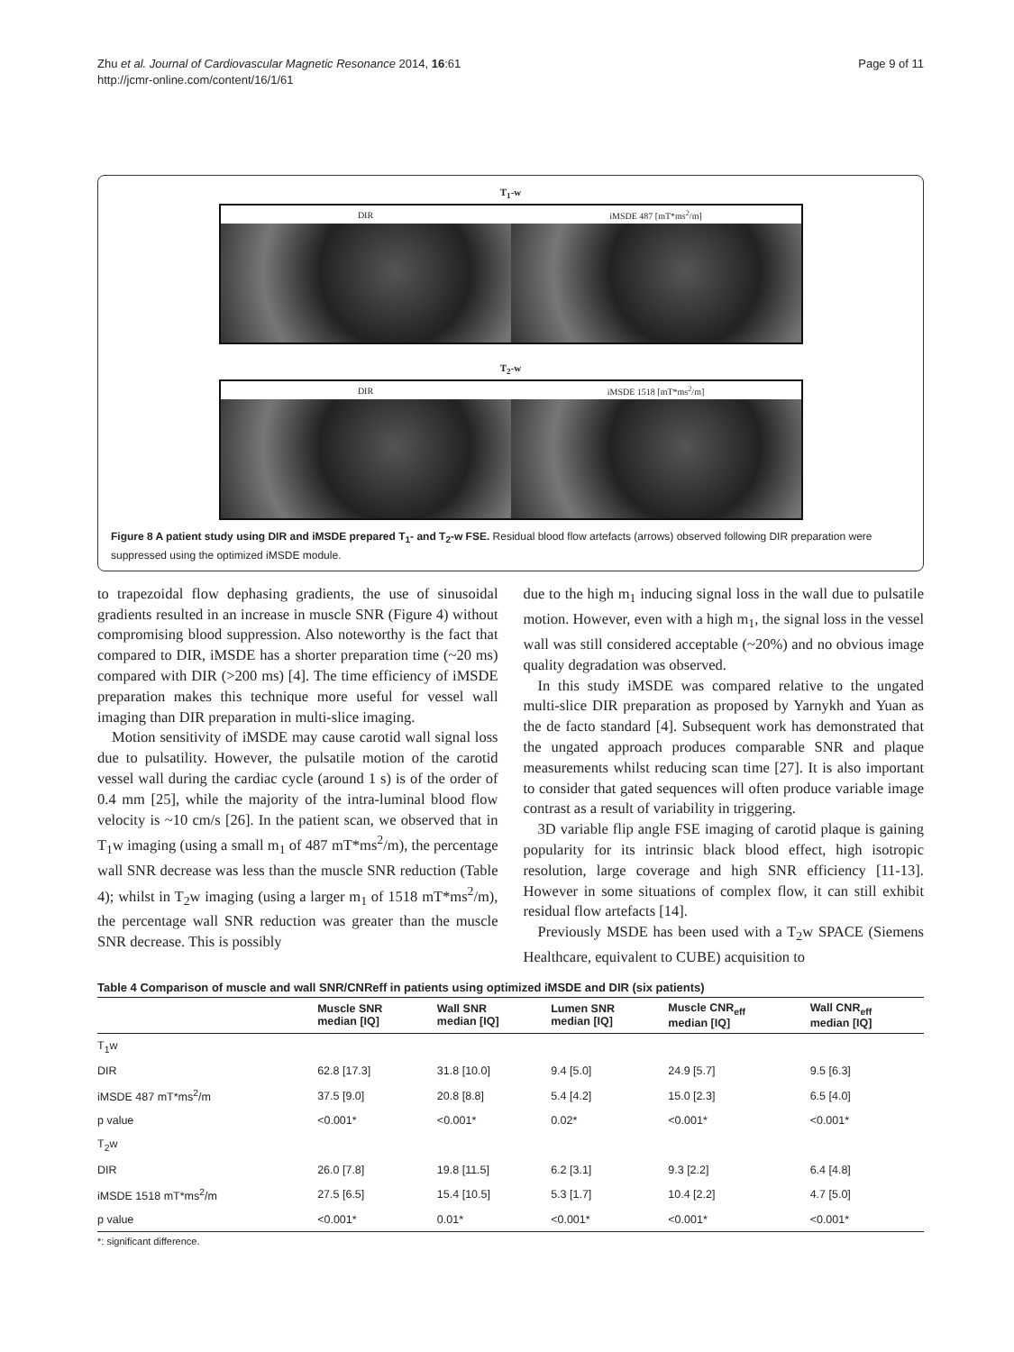Zhu et al. Journal of Cardiovascular Magnetic Resonance 2014, 16:61
http://jcmr-online.com/content/16/1/61
Page 9 of 11
T<sub>1</sub>-w
DIR iMSDE 487 [mT*ms<sup>2</sup>/m]
T<sub>2</sub>-w
DIR iMSDE 1518 [mT*ms<sup>2</sup>/m]
Figure 8 A patient study using DIR and iMSDE prepared T<sub>1</sub>- and T<sub>2</sub>-w FSE. Residual blood flow artefacts (arrows) observed following DIR preparation were suppressed using the optimized iMSDE module.
to trapezoidal flow dephasing gradients, the use of sinusoidal gradients resulted in an increase in muscle SNR (Figure 4) without compromising blood suppression. Also noteworthy is the fact that compared to DIR, iMSDE has a shorter preparation time (~20 ms) compared with DIR (>200 ms) [4]. The time efficiency of iMSDE preparation makes this technique more useful for vessel wall imaging than DIR preparation in multi-slice imaging.
Motion sensitivity of iMSDE may cause carotid wall signal loss due to pulsatility. However, the pulsatile motion of the carotid vessel wall during the cardiac cycle (around 1 s) is of the order of 0.4 mm [25], while the majority of the intra-luminal blood flow velocity is ~10 cm/s [26]. In the patient scan, we observed that in T<sub>1</sub>w imaging (using a small m<sub>1</sub> of 487 mT*ms<sup>2</sup>/m), the percentage wall SNR decrease was less than the muscle SNR reduction (Table 4); whilst in T<sub>2</sub>w imaging (using a larger m<sub>1</sub> of 1518 mT*ms<sup>2</sup>/m), the percentage wall SNR reduction was greater than the muscle SNR decrease. This is possibly
due to the high m<sub>1</sub> inducing signal loss in the wall due to pulsatile motion. However, even with a high m<sub>1</sub>, the signal loss in the vessel wall was still considered acceptable (~20%) and no obvious image quality degradation was observed.
In this study iMSDE was compared relative to the ungated multi-slice DIR preparation as proposed by Yarnykh and Yuan as the de facto standard [4]. Subsequent work has demonstrated that the ungated approach produces comparable SNR and plaque measurements whilst reducing scan time [27]. It is also important to consider that gated sequences will often produce variable image contrast as a result of variability in triggering.
3D variable flip angle FSE imaging of carotid plaque is gaining popularity for its intrinsic black blood effect, high isotropic resolution, large coverage and high SNR efficiency [11-13]. However in some situations of complex flow, it can still exhibit residual flow artefacts [14].
Previously MSDE has been used with a T<sub>2</sub>w SPACE (Siemens Healthcare, equivalent to CUBE) acquisition to
Table 4 Comparison of muscle and wall SNR/CNReff in patients using optimized iMSDE and DIR (six patients)
| | Muscle SNR median [IQ] | Wall SNR median [IQ] | Lumen SNR median [IQ] | Muscle CNR<sub>eff</sub> median [IQ] | Wall CNR<sub>eff</sub> median [IQ] |
| --- | --- | --- | --- | --- | --- |
| T<sub>1</sub>w | | | | | |
| DIR | 62.8 [17.3] | 31.8 [10.0] | 9.4 [5.0] | 24.9 [5.7] | 9.5 [6.3] |
| iMSDE 487 mT*ms<sup>2</sup>/m | 37.5 [9.0] | 20.8 [8.8] | 5.4 [4.2] | 15.0 [2.3] | 6.5 [4.0] |
| p value | <0.001* | <0.001* | 0.02* | <0.001* | <0.001* |
| T<sub>2</sub>w | | | | | |
| DIR | 26.0 [7.8] | 19.8 [11.5] | 6.2 [3.1] | 9.3 [2.2] | 6.4 [4.8] |
| iMSDE 1518 mT*ms<sup>2</sup>/m | 27.5 [6.5] | 15.4 [10.5] | 5.3 [1.7] | 10.4 [2.2] | 4.7 [5.0] |
| p value | <0.001* | 0.01* | <0.001* | <0.001* | <0.001* |
*: significant difference.